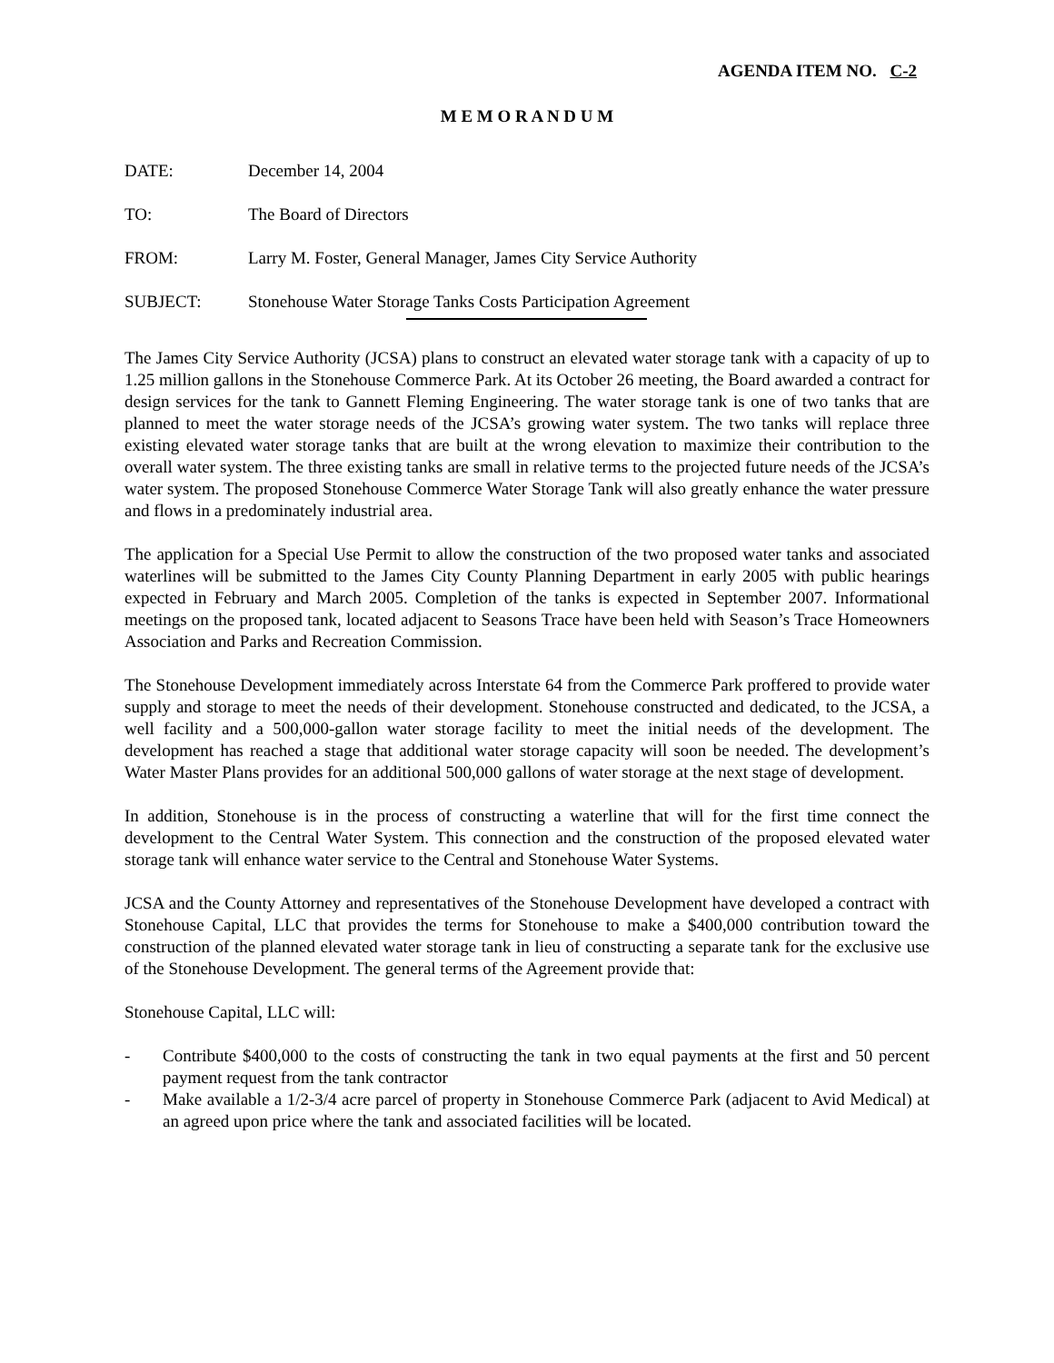AGENDA ITEM NO. C-2
M E M O R A N D U M
DATE: December 14, 2004
TO: The Board of Directors
FROM: Larry M. Foster, General Manager, James City Service Authority
SUBJECT: Stonehouse Water Storage Tanks Costs Participation Agreement
The James City Service Authority (JCSA) plans to construct an elevated water storage tank with a capacity of up to 1.25 million gallons in the Stonehouse Commerce Park. At its October 26 meeting, the Board awarded a contract for design services for the tank to Gannett Fleming Engineering. The water storage tank is one of two tanks that are planned to meet the water storage needs of the JCSA’s growing water system. The two tanks will replace three existing elevated water storage tanks that are built at the wrong elevation to maximize their contribution to the overall water system. The three existing tanks are small in relative terms to the projected future needs of the JCSA’s water system. The proposed Stonehouse Commerce Water Storage Tank will also greatly enhance the water pressure and flows in a predominately industrial area.
The application for a Special Use Permit to allow the construction of the two proposed water tanks and associated waterlines will be submitted to the James City County Planning Department in early 2005 with public hearings expected in February and March 2005. Completion of the tanks is expected in September 2007. Informational meetings on the proposed tank, located adjacent to Seasons Trace have been held with Season’s Trace Homeowners Association and Parks and Recreation Commission.
The Stonehouse Development immediately across Interstate 64 from the Commerce Park proffered to provide water supply and storage to meet the needs of their development. Stonehouse constructed and dedicated, to the JCSA, a well facility and a 500,000-gallon water storage facility to meet the initial needs of the development. The development has reached a stage that additional water storage capacity will soon be needed. The development’s Water Master Plans provides for an additional 500,000 gallons of water storage at the next stage of development.
In addition, Stonehouse is in the process of constructing a waterline that will for the first time connect the development to the Central Water System. This connection and the construction of the proposed elevated water storage tank will enhance water service to the Central and Stonehouse Water Systems.
JCSA and the County Attorney and representatives of the Stonehouse Development have developed a contract with Stonehouse Capital, LLC that provides the terms for Stonehouse to make a $400,000 contribution toward the construction of the planned elevated water storage tank in lieu of constructing a separate tank for the exclusive use of the Stonehouse Development. The general terms of the Agreement provide that:
Stonehouse Capital, LLC will:
- Contribute $400,000 to the costs of constructing the tank in two equal payments at the first and 50 percent payment request from the tank contractor
- Make available a 1/2-3/4 acre parcel of property in Stonehouse Commerce Park (adjacent to Avid Medical) at an agreed upon price where the tank and associated facilities will be located.